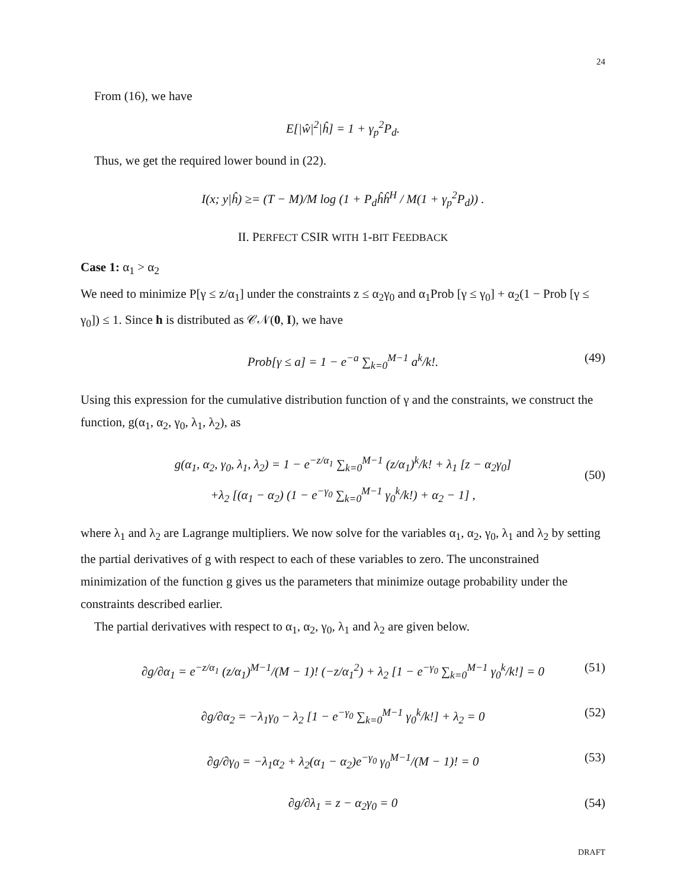24
From (16), we have
E[|ŵ|<sup>2</sup>|ĥ] = 1 + γ<sub>p</sub><sup>2</sup>P<sub>d</sub>.
Thus, we get the required lower bound in (22).
I(x; y|ĥ) ≥= (T − M)/M log (1 + P<sub>d</sub>ĥĥ<sup>H</sup> / M(1 + γ<sub>p</sub><sup>2</sup>P<sub>d</sub>)) .
II. PERFECT CSIR WITH 1-BIT FEEDBACK
Case 1: α<sub>1</sub> > α<sub>2</sub>
We need to minimize P[γ ≤ z/α<sub>1</sub>] under the constraints z ≤ α<sub>2</sub>γ<sub>0</sub> and α<sub>1</sub>Prob [γ ≤ γ<sub>0</sub>] + α<sub>2</sub>(1 − Prob [γ ≤ γ<sub>0</sub>]) ≤ 1. Since h is distributed as 𝒞𝒩(0, I), we have
Prob[γ ≤ a] = 1 − e<sup>−a</sup> ∑<sub>k=0</sub><sup>M−1</sup> a<sup>k</sup>/k!. (49)
Using this expression for the cumulative distribution function of γ and the constraints, we construct the function, g(α<sub>1</sub>, α<sub>2</sub>, γ<sub>0</sub>, λ<sub>1</sub>, λ<sub>2</sub>), as
g(α<sub>1</sub>, α<sub>2</sub>, γ<sub>0</sub>, λ<sub>1</sub>, λ<sub>2</sub>) = 1 − e<sup>−z/α<sub>1</sub></sup> ∑<sub>k=0</sub><sup>M−1</sup> (z/α<sub>1</sub>)<sup>k</sup>/k! + λ<sub>1</sub> [z − α<sub>2</sub>γ<sub>0</sub>]
(50)
+λ<sub>2</sub> [(α<sub>1</sub> − α<sub>2</sub>) (1 − e<sup>−γ<sub>0</sub></sup> ∑<sub>k=0</sub><sup>M−1</sup> γ<sub>0</sub><sup>k</sup>/k!) + α<sub>2</sub> − 1] ,
where λ<sub>1</sub> and λ<sub>2</sub> are Lagrange multipliers. We now solve for the variables α<sub>1</sub>, α<sub>2</sub>, γ<sub>0</sub>, λ<sub>1</sub> and λ<sub>2</sub> by setting the partial derivatives of g with respect to each of these variables to zero. The unconstrained minimization of the function g gives us the parameters that minimize outage probability under the constraints described earlier.
The partial derivatives with respect to α<sub>1</sub>, α<sub>2</sub>, γ<sub>0</sub>, λ<sub>1</sub> and λ<sub>2</sub> are given below.
∂g/∂α<sub>1</sub> = e<sup>−z/α<sub>1</sub></sup> (z/α<sub>1</sub>)<sup>M−1</sup>/(M − 1)! (−z/α<sub>1</sub><sup>2</sup>) + λ<sub>2</sub> [1 − e<sup>−γ<sub>0</sub></sup> ∑<sub>k=0</sub><sup>M−1</sup> γ<sub>0</sub><sup>k</sup>/k!] = 0 (51)
∂g/∂α<sub>2</sub> = −λ<sub>1</sub>γ<sub>0</sub> − λ<sub>2</sub> [1 − e<sup>−γ<sub>0</sub></sup> ∑<sub>k=0</sub><sup>M−1</sup> γ<sub>0</sub><sup>k</sup>/k!] + λ<sub>2</sub> = 0 (52)
∂g/∂γ<sub>0</sub> = −λ<sub>1</sub>α<sub>2</sub> + λ<sub>2</sub>(α<sub>1</sub> − α<sub>2</sub>)e<sup>−γ<sub>0</sub></sup> γ<sub>0</sub><sup>M−1</sup>/(M − 1)! = 0 (53)
∂g/∂λ<sub>1</sub> = z − α<sub>2</sub>γ<sub>0</sub> = 0 (54)
DRAFT